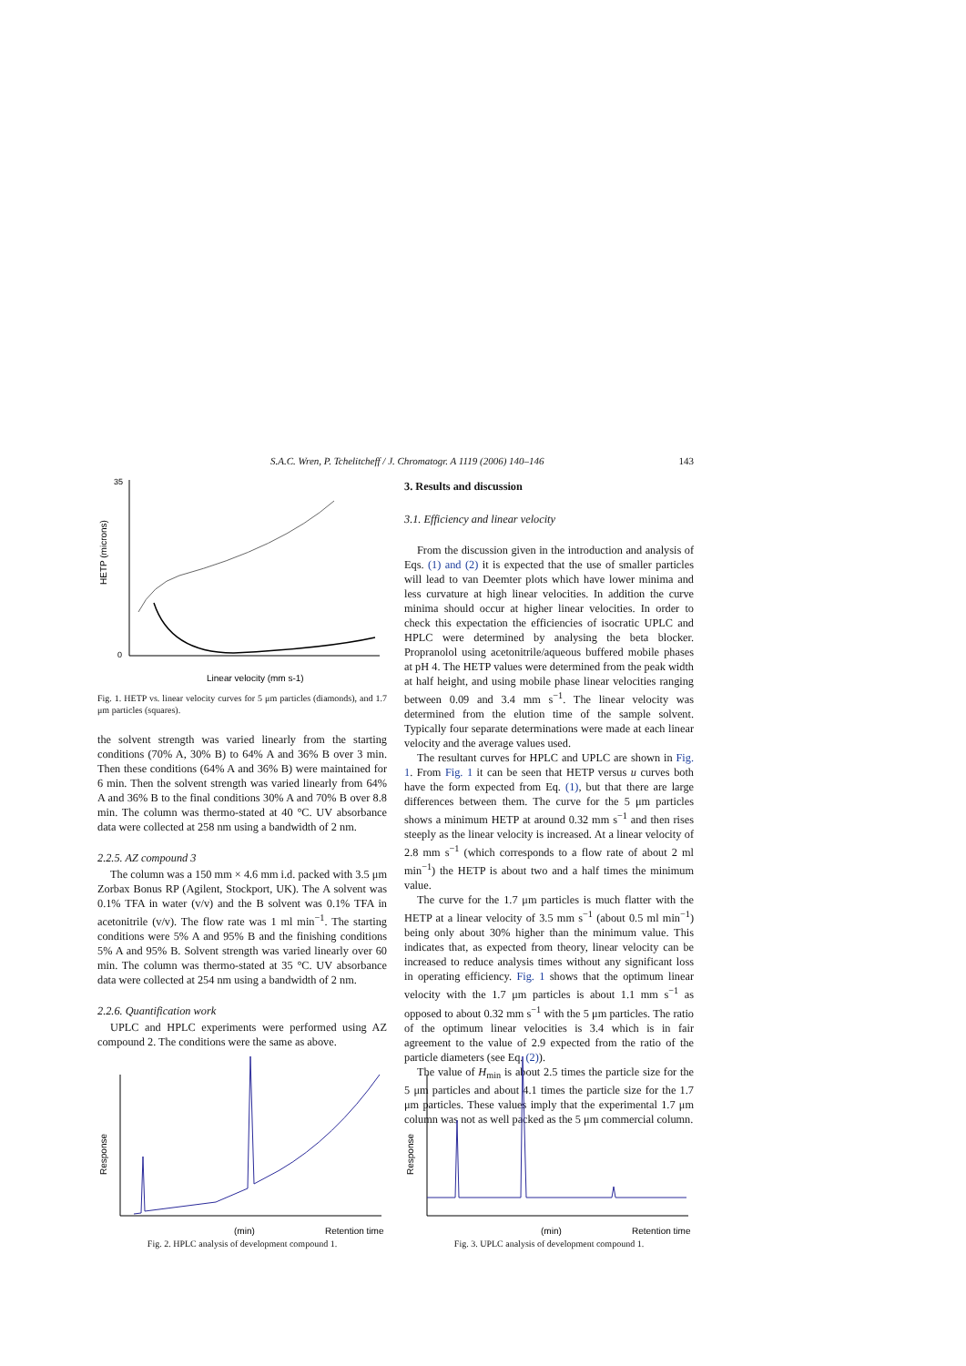S.A.C. Wren, P. Tchelitcheff / J. Chromatogr. A 1119 (2006) 140–146 143
HETP (microns)
0
35
Linear velocity (mm s-1)
Fig. 1. HETP vs. linear velocity curves for 5 μm particles (diamonds), and 1.7 μm particles (squares).
the solvent strength was varied linearly from the starting conditions (70% A, 30% B) to 64% A and 36% B over 3 min. Then these conditions (64% A and 36% B) were maintained for 6 min. Then the solvent strength was varied linearly from 64% A and 36% B to the final conditions 30% A and 70% B over 8.8 min. The column was thermo-stated at 40 °C. UV absorbance data were collected at 258 nm using a bandwidth of 2 nm.
2.2.5. AZ compound 3
The column was a 150 mm × 4.6 mm i.d. packed with 3.5 μm Zorbax Bonus RP (Agilent, Stockport, UK). The A solvent was 0.1% TFA in water (v/v) and the B solvent was 0.1% TFA in acetonitrile (v/v). The flow rate was 1 ml min<sup>−1</sup>. The starting conditions were 5% A and 95% B and the finishing conditions 5% A and 95% B. Solvent strength was varied linearly over 60 min. The column was thermo-stated at 35 °C. UV absorbance data were collected at 254 nm using a bandwidth of 2 nm.
2.2.6. Quantification work
UPLC and HPLC experiments were performed using AZ compound 2. The conditions were the same as above.
3. Results and discussion
3.1. Efficiency and linear velocity
From the discussion given in the introduction and analysis of Eqs. (1) and (2) it is expected that the use of smaller particles will lead to van Deemter plots which have lower minima and less curvature at high linear velocities. In addition the curve minima should occur at higher linear velocities. In order to check this expectation the efficiencies of isocratic UPLC and HPLC were determined by analysing the beta blocker. Propranolol using acetonitrile/aqueous buffered mobile phases at pH 4. The HETP values were determined from the peak width at half height, and using mobile phase linear velocities ranging between 0.09 and 3.4 mm s<sup>−1</sup>. The linear velocity was determined from the elution time of the sample solvent. Typically four separate determinations were made at each linear velocity and the average values used.
The resultant curves for HPLC and UPLC are shown in Fig. 1. From Fig. 1 it can be seen that HETP versus u curves both have the form expected from Eq. (1), but that there are large differences between them. The curve for the 5 μm particles shows a minimum HETP at around 0.32 mm s<sup>−1</sup> and then rises steeply as the linear velocity is increased. At a linear velocity of 2.8 mm s<sup>−1</sup> (which corresponds to a flow rate of about 2 ml min<sup>−1</sup>) the HETP is about two and a half times the minimum value.
The curve for the 1.7 μm particles is much flatter with the HETP at a linear velocity of 3.5 mm s<sup>−1</sup> (about 0.5 ml min<sup>−1</sup>) being only about 30% higher than the minimum value. This indicates that, as expected from theory, linear velocity can be increased to reduce analysis times without any significant loss in operating efficiency. Fig. 1 shows that the optimum linear velocity with the 1.7 μm particles is about 1.1 mm s<sup>−1</sup> as opposed to about 0.32 mm s<sup>−1</sup> with the 5 μm particles. The ratio of the optimum linear velocities is 3.4 which is in fair agreement to the value of 2.9 expected from the ratio of the particle diameters (see Eq. (2)).
The value of H<sub>min</sub> is about 2.5 times the particle size for the 5 μm particles and about 4.1 times the particle size for the 1.7 μm particles. These values imply that the experimental 1.7 μm column was not as well packed as the 5 μm commercial column.
Response
(min)
Retention time
Fig. 2. HPLC analysis of development compound 1.
Response
(min)
Retention time
Fig. 3. UPLC analysis of development compound 1.